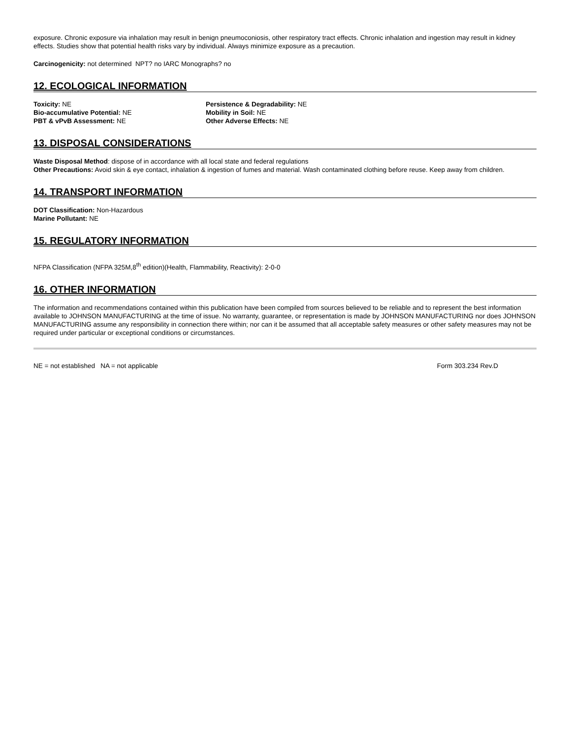exposure. Chronic exposure via inhalation may result in benign pneumoconiosis, other respiratory tract effects. Chronic inhalation and ingestion may result in kidney effects. Studies show that potential health risks vary by individual. Always minimize exposure as a precaution.
Carcinogenicity: not determined NPT? no IARC Monographs? no
12. ECOLOGICAL INFORMATION
Toxicity: NE
Bio-accumulative Potential: NE
PBT & vPvB Assessment: NE
Persistence & Degradability: NE
Mobility in Soil: NE
Other Adverse Effects: NE
13. DISPOSAL CONSIDERATIONS
Waste Disposal Method: dispose of in accordance with all local state and federal regulations
Other Precautions: Avoid skin & eye contact, inhalation & ingestion of fumes and material. Wash contaminated clothing before reuse. Keep away from children.
14. TRANSPORT INFORMATION
DOT Classification: Non-Hazardous
Marine Pollutant: NE
15. REGULATORY INFORMATION
NFPA Classification (NFPA 325M,8<sup>th</sup> edition)(Health, Flammability, Reactivity): 2-0-0
16. OTHER INFORMATION
The information and recommendations contained within this publication have been compiled from sources believed to be reliable and to represent the best information available to JOHNSON MANUFACTURING at the time of issue. No warranty, guarantee, or representation is made by JOHNSON MANUFACTURING nor does JOHNSON MANUFACTURING assume any responsibility in connection there within; nor can it be assumed that all acceptable safety measures or other safety measures may not be required under particular or exceptional conditions or circumstances.
NE = not established NA = not applicable Form 303.234 Rev.D